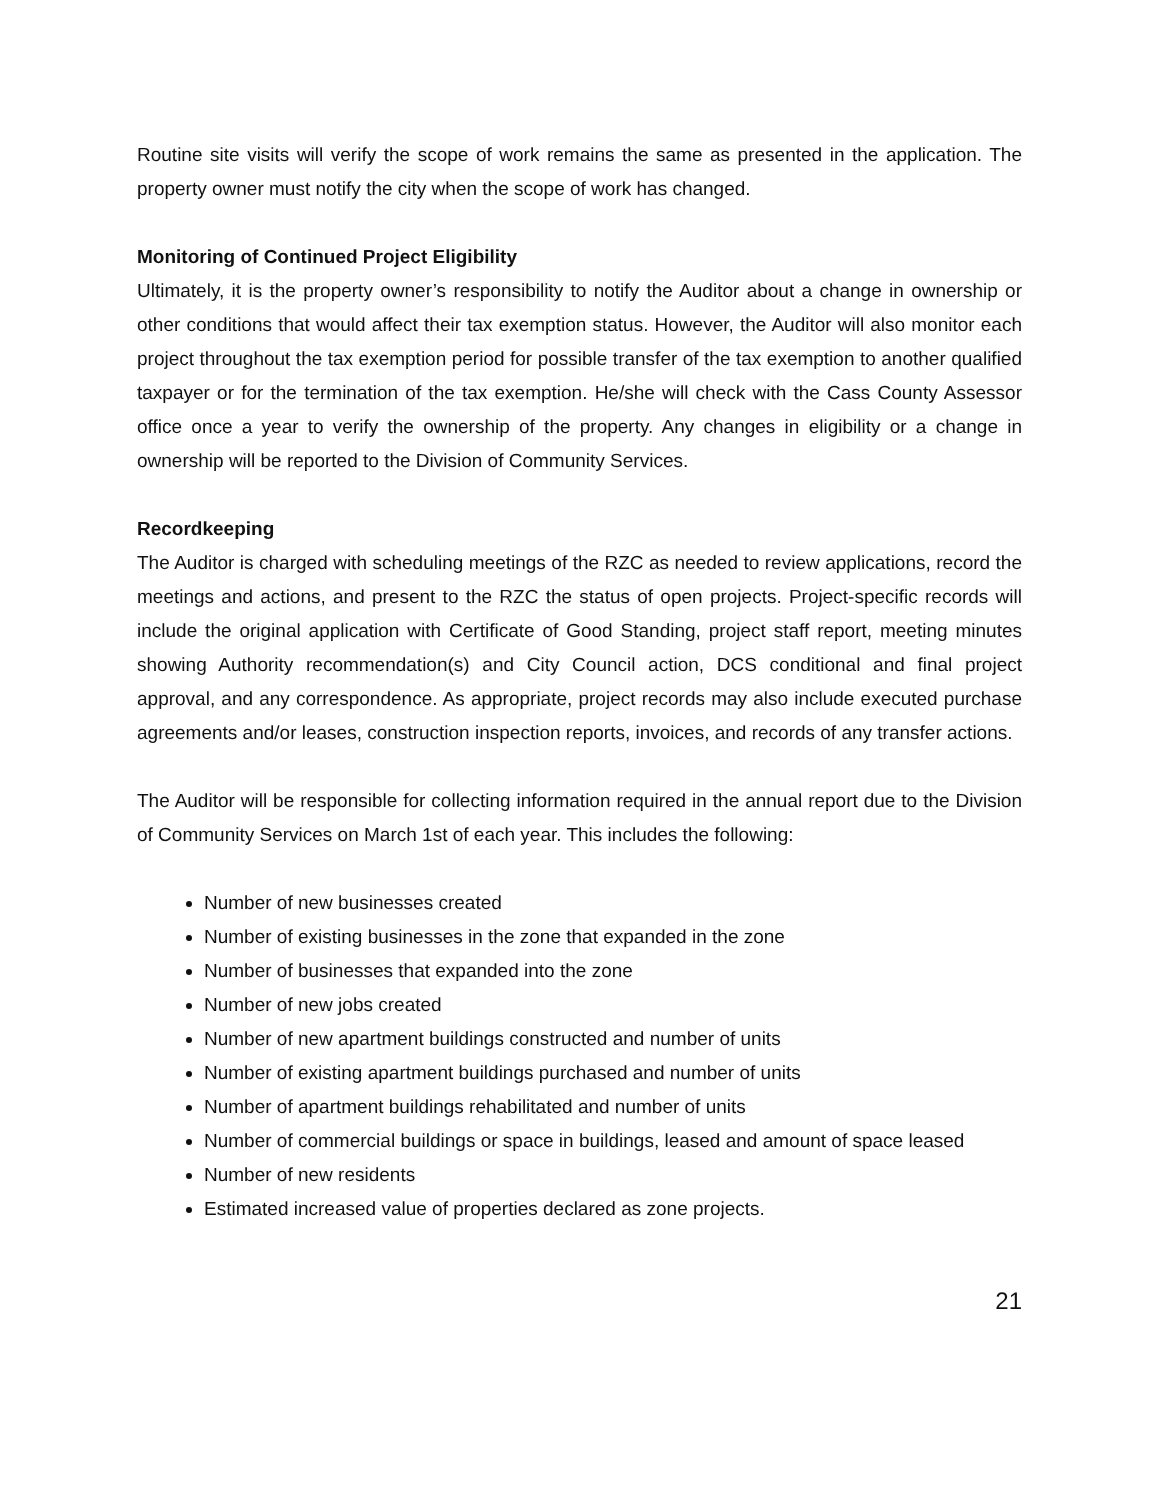Routine site visits will verify the scope of work remains the same as presented in the application. The property owner must notify the city when the scope of work has changed.
Monitoring of Continued Project Eligibility
Ultimately, it is the property owner’s responsibility to notify the Auditor about a change in ownership or other conditions that would affect their tax exemption status. However, the Auditor will also monitor each project throughout the tax exemption period for possible transfer of the tax exemption to another qualified taxpayer or for the termination of the tax exemption. He/she will check with the Cass County Assessor office once a year to verify the ownership of the property. Any changes in eligibility or a change in ownership will be reported to the Division of Community Services.
Recordkeeping
The Auditor is charged with scheduling meetings of the RZC as needed to review applications, record the meetings and actions, and present to the RZC the status of open projects. Project-specific records will include the original application with Certificate of Good Standing, project staff report, meeting minutes showing Authority recommendation(s) and City Council action, DCS conditional and final project approval, and any correspondence. As appropriate, project records may also include executed purchase agreements and/or leases, construction inspection reports, invoices, and records of any transfer actions.
The Auditor will be responsible for collecting information required in the annual report due to the Division of Community Services on March 1st of each year. This includes the following:
Number of new businesses created
Number of existing businesses in the zone that expanded in the zone
Number of businesses that expanded into the zone
Number of new jobs created
Number of new apartment buildings constructed and number of units
Number of existing apartment buildings purchased and number of units
Number of apartment buildings rehabilitated and number of units
Number of commercial buildings or space in buildings, leased and amount of space leased
Number of new residents
Estimated increased value of properties declared as zone projects.
21